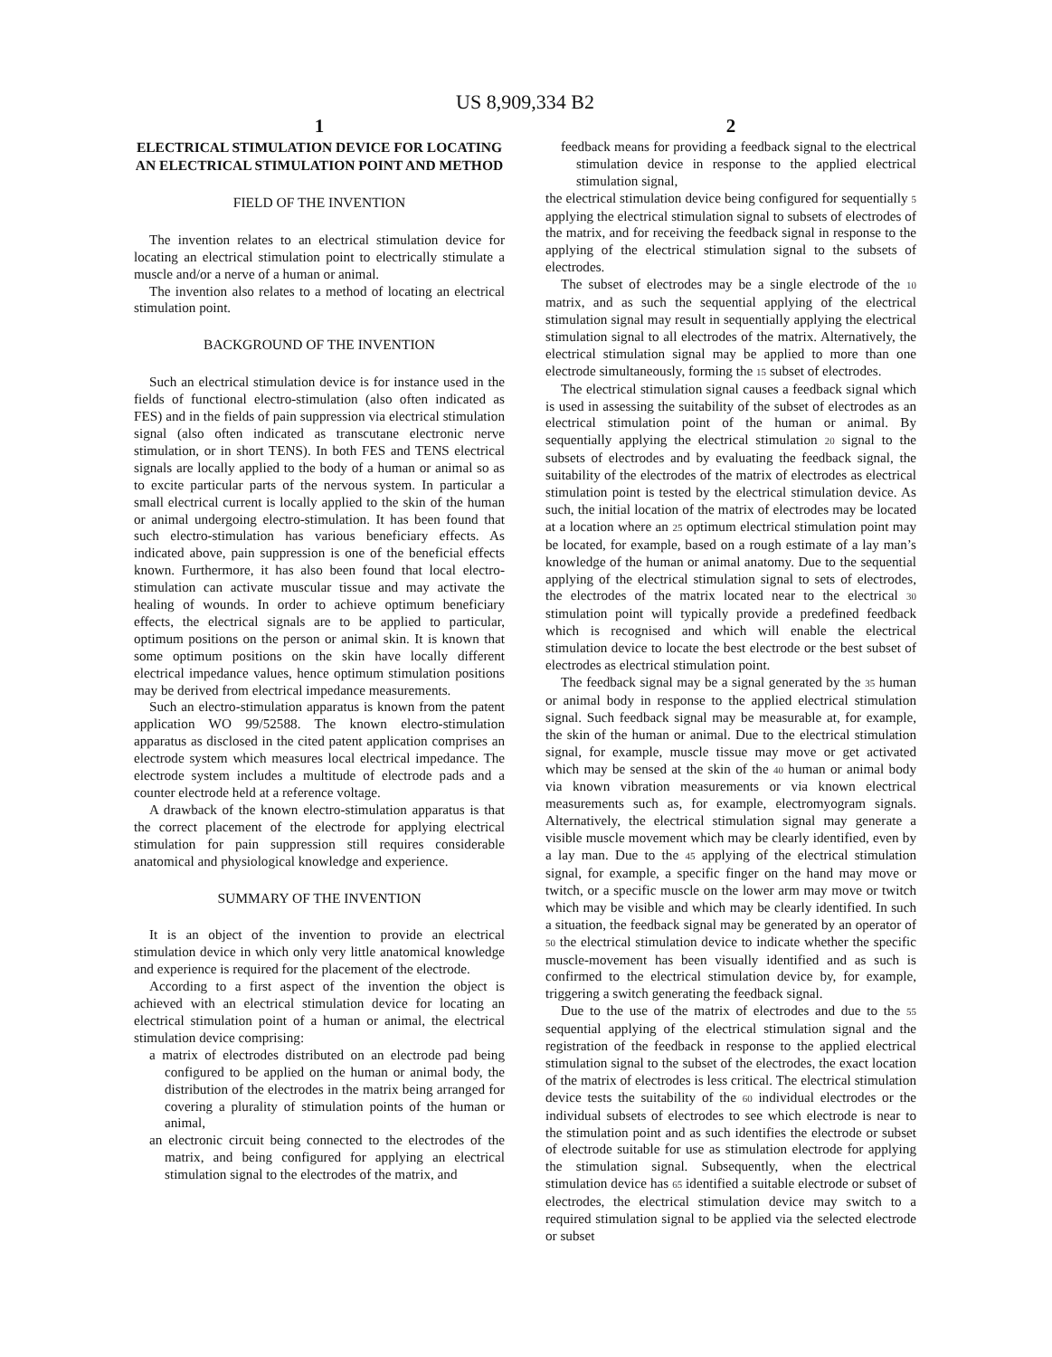US 8,909,334 B2
1
ELECTRICAL STIMULATION DEVICE FOR LOCATING AN ELECTRICAL STIMULATION POINT AND METHOD
FIELD OF THE INVENTION
The invention relates to an electrical stimulation device for locating an electrical stimulation point to electrically stimulate a muscle and/or a nerve of a human or animal.
The invention also relates to a method of locating an electrical stimulation point.
BACKGROUND OF THE INVENTION
Such an electrical stimulation device is for instance used in the fields of functional electro-stimulation (also often indicated as FES) and in the fields of pain suppression via electrical stimulation signal (also often indicated as transcutane electronic nerve stimulation, or in short TENS). In both FES and TENS electrical signals are locally applied to the body of a human or animal so as to excite particular parts of the nervous system. In particular a small electrical current is locally applied to the skin of the human or animal undergoing electro-stimulation. It has been found that such electro-stimulation has various beneficiary effects. As indicated above, pain suppression is one of the beneficial effects known. Furthermore, it has also been found that local electro-stimulation can activate muscular tissue and may activate the healing of wounds. In order to achieve optimum beneficiary effects, the electrical signals are to be applied to particular, optimum positions on the person or animal skin. It is known that some optimum positions on the skin have locally different electrical impedance values, hence optimum stimulation positions may be derived from electrical impedance measurements.
Such an electro-stimulation apparatus is known from the patent application WO 99/52588. The known electro-stimulation apparatus as disclosed in the cited patent application comprises an electrode system which measures local electrical impedance. The electrode system includes a multitude of electrode pads and a counter electrode held at a reference voltage.
A drawback of the known electro-stimulation apparatus is that the correct placement of the electrode for applying electrical stimulation for pain suppression still requires considerable anatomical and physiological knowledge and experience.
SUMMARY OF THE INVENTION
It is an object of the invention to provide an electrical stimulation device in which only very little anatomical knowledge and experience is required for the placement of the electrode.
According to a first aspect of the invention the object is achieved with an electrical stimulation device for locating an electrical stimulation point of a human or animal, the electrical stimulation device comprising:
a matrix of electrodes distributed on an electrode pad being configured to be applied on the human or animal body, the distribution of the electrodes in the matrix being arranged for covering a plurality of stimulation points of the human or animal,
an electronic circuit being connected to the electrodes of the matrix, and being configured for applying an electrical stimulation signal to the electrodes of the matrix, and
2
feedback means for providing a feedback signal to the electrical stimulation device in response to the applied electrical stimulation signal,
the electrical stimulation device being configured for sequentially 5 applying the electrical stimulation signal to subsets of electrodes of the matrix, and for receiving the feedback signal in response to the applying of the electrical stimulation signal to the subsets of electrodes.
The subset of electrodes may be a single electrode of the 10 matrix, and as such the sequential applying of the electrical stimulation signal may result in sequentially applying the electrical stimulation signal to all electrodes of the matrix. Alternatively, the electrical stimulation signal may be applied to more than one electrode simultaneously, forming the 15 subset of electrodes.
The electrical stimulation signal causes a feedback signal which is used in assessing the suitability of the subset of electrodes as an electrical stimulation point of the human or animal. By sequentially applying the electrical stimulation 20 signal to the subsets of electrodes and by evaluating the feedback signal, the suitability of the electrodes of the matrix of electrodes as electrical stimulation point is tested by the electrical stimulation device. As such, the initial location of the matrix of electrodes may be located at a location where an 25 optimum electrical stimulation point may be located, for example, based on a rough estimate of a lay man’s knowledge of the human or animal anatomy. Due to the sequential applying of the electrical stimulation signal to sets of electrodes, the electrodes of the matrix located near to the electrical 30 stimulation point will typically provide a predefined feedback which is recognised and which will enable the electrical stimulation device to locate the best electrode or the best subset of electrodes as electrical stimulation point.
The feedback signal may be a signal generated by the 35 human or animal body in response to the applied electrical stimulation signal. Such feedback signal may be measurable at, for example, the skin of the human or animal. Due to the electrical stimulation signal, for example, muscle tissue may move or get activated which may be sensed at the skin of the 40 human or animal body via known vibration measurements or via known electrical measurements such as, for example, electromyogram signals. Alternatively, the electrical stimulation signal may generate a visible muscle movement which may be clearly identified, even by a lay man. Due to the 45 applying of the electrical stimulation signal, for example, a specific finger on the hand may move or twitch, or a specific muscle on the lower arm may move or twitch which may be visible and which may be clearly identified. In such a situation, the feedback signal may be generated by an operator of 50 the electrical stimulation device to indicate whether the specific muscle-movement has been visually identified and as such is confirmed to the electrical stimulation device by, for example, triggering a switch generating the feedback signal.
Due to the use of the matrix of electrodes and due to the 55 sequential applying of the electrical stimulation signal and the registration of the feedback in response to the applied electrical stimulation signal to the subset of the electrodes, the exact location of the matrix of electrodes is less critical. The electrical stimulation device tests the suitability of the 60 individual electrodes or the individual subsets of electrodes to see which electrode is near to the stimulation point and as such identifies the electrode or subset of electrode suitable for use as stimulation electrode for applying the stimulation signal. Subsequently, when the electrical stimulation device has 65 identified a suitable electrode or subset of electrodes, the electrical stimulation device may switch to a required stimulation signal to be applied via the selected electrode or subset